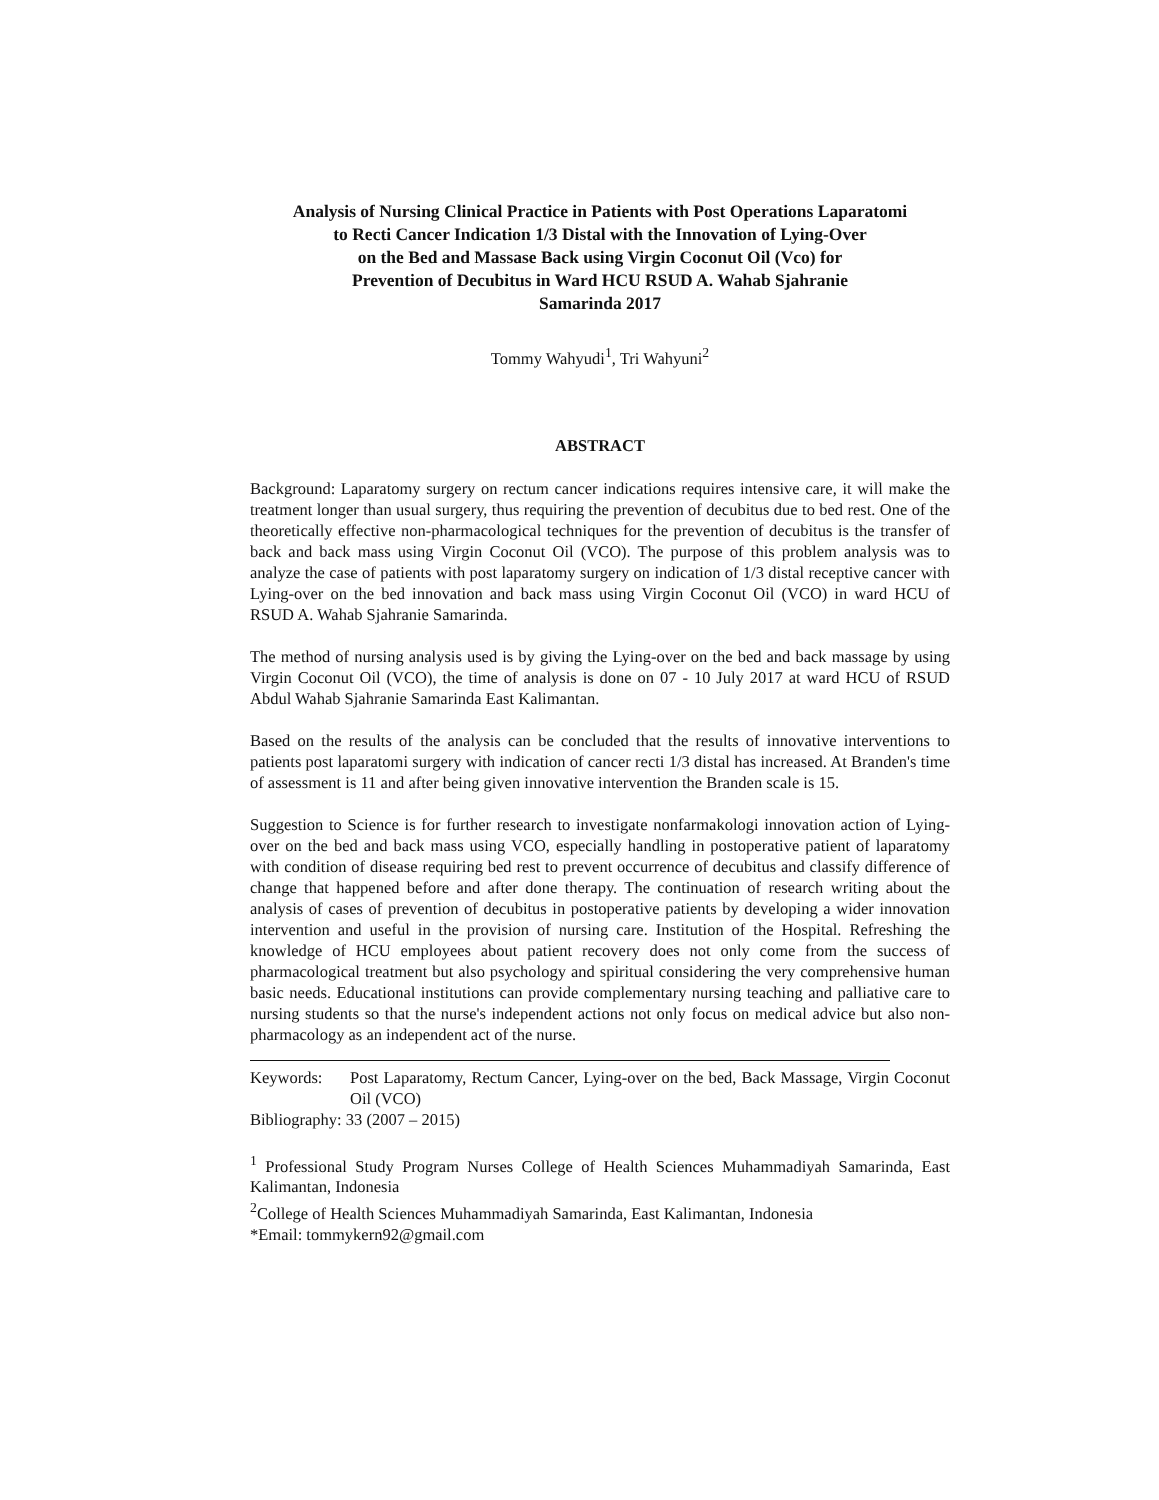Analysis of Nursing Clinical Practice in Patients with Post Operations Laparatomi
to Recti Cancer Indication 1/3 Distal with the Innovation of Lying-Over
on the Bed and Massase Back using Virgin Coconut Oil (Vco) for
Prevention of Decubitus in Ward HCU RSUD A. Wahab Sjahranie
Samarinda 2017
Tommy Wahyudi<sup>1</sup>, Tri Wahyuni<sup>2</sup>
ABSTRACT
Background: Laparatomy surgery on rectum cancer indications requires intensive care, it will make the treatment longer than usual surgery, thus requiring the prevention of decubitus due to bed rest. One of the theoretically effective non-pharmacological techniques for the prevention of decubitus is the transfer of back and back mass using Virgin Coconut Oil (VCO). The purpose of this problem analysis was to analyze the case of patients with post laparatomy surgery on indication of 1/3 distal receptive cancer with Lying-over on the bed innovation and back mass using Virgin Coconut Oil (VCO) in ward HCU of RSUD A. Wahab Sjahranie Samarinda.
The method of nursing analysis used is by giving the Lying-over on the bed and back massage by using Virgin Coconut Oil (VCO), the time of analysis is done on 07 - 10 July 2017 at ward HCU of RSUD Abdul Wahab Sjahranie Samarinda East Kalimantan.
Based on the results of the analysis can be concluded that the results of innovative interventions to patients post laparatomi surgery with indication of cancer recti 1/3 distal has increased. At Branden's time of assessment is 11 and after being given innovative intervention the Branden scale is 15.
Suggestion to Science is for further research to investigate nonfarmakologi innovation action of Lying-over on the bed and back mass using VCO, especially handling in postoperative patient of laparatomy with condition of disease requiring bed rest to prevent occurrence of decubitus and classify difference of change that happened before and after done therapy. The continuation of research writing about the analysis of cases of prevention of decubitus in postoperative patients by developing a wider innovation intervention and useful in the provision of nursing care. Institution of the Hospital. Refreshing the knowledge of HCU employees about patient recovery does not only come from the success of pharmacological treatment but also psychology and spiritual considering the very comprehensive human basic needs. Educational institutions can provide complementary nursing teaching and palliative care to nursing students so that the nurse's independent actions not only focus on medical advice but also non-pharmacology as an independent act of the nurse.
Keywords: Post Laparatomy, Rectum Cancer, Lying-over on the bed, Back Massage, Virgin Coconut Oil (VCO)
Bibliography: 33 (2007 – 2015)
<sup>1</sup> Professional Study Program Nurses College of Health Sciences Muhammadiyah Samarinda, East Kalimantan, Indonesia
<sup>2</sup> College of Health Sciences Muhammadiyah Samarinda, East Kalimantan, Indonesia
*Email: tommykern92@gmail.com